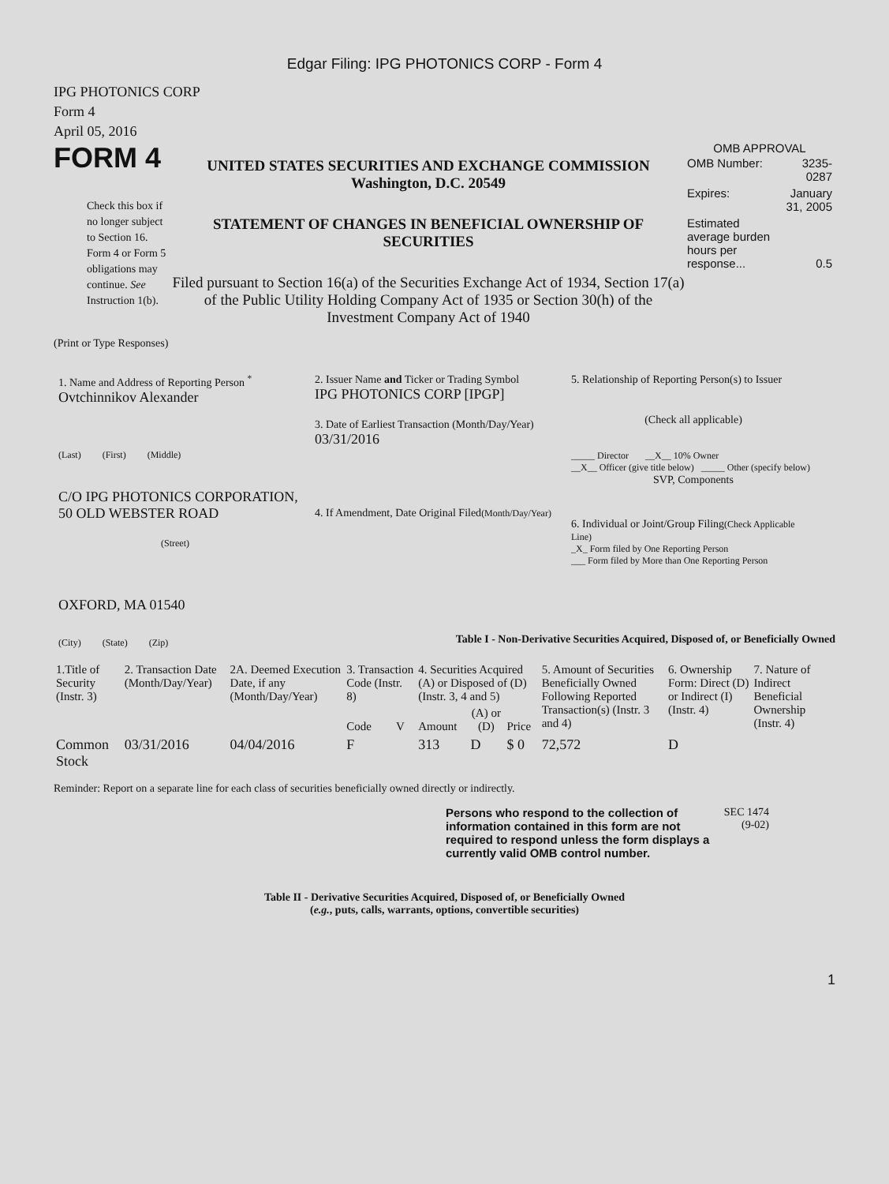Edgar Filing: IPG PHOTONICS CORP - Form 4
IPG PHOTONICS CORP
Form 4
April 05, 2016
FORM 4
Check this box if no longer subject to Section 16. Form 4 or Form 5 obligations may continue. See Instruction 1(b).
UNITED STATES SECURITIES AND EXCHANGE COMMISSION
Washington, D.C. 20549
STATEMENT OF CHANGES IN BENEFICIAL OWNERSHIP OF SECURITIES
Filed pursuant to Section 16(a) of the Securities Exchange Act of 1934, Section 17(a) of the Public Utility Holding Company Act of 1935 or Section 30(h) of the Investment Company Act of 1940
OMB APPROVAL
| OMB Number: | 3235-0287 |
| Expires: | January 31, 2005 |
| Estimated average burden hours per response... | 0.5 |
(Print or Type Responses)
1. Name and Address of Reporting Person <sup>*</sup>
Ovtchinnikov Alexander
(Last) (First) (Middle)
C/O IPG PHOTONICS CORPORATION, 50 OLD WEBSTER ROAD
(Street)
OXFORD, MA 01540
(City) (State) (Zip)
2. Issuer Name and Ticker or Trading Symbol
IPG PHOTONICS CORP [IPGP]
3. Date of Earliest Transaction (Month/Day/Year)
03/31/2016
4. If Amendment, Date Original Filed(Month/Day/Year)
5. Relationship of Reporting Person(s) to Issuer
(Check all applicable)
_____ Director __X__ 10% Owner
__X__ Officer (give title below) _____ Other (specify below)
SVP, Components
6. Individual or Joint/Group Filing(Check Applicable Line)
_X_ Form filed by One Reporting Person
___ Form filed by More than One Reporting Person
Table I - Non-Derivative Securities Acquired, Disposed of, or Beneficially Owned
| 1.Title of Security (Instr. 3) | 2. Transaction Date (Month/Day/Year) | 2A. Deemed Execution Date, if any (Month/Day/Year) | 3. Transaction Code (Instr. 8) | | 4. Securities Acquired (A) or Disposed of (D) (Instr. 3, 4 and 5) | | | 5. Amount of Securities Beneficially Owned Following Reported Transaction(s) (Instr. 3 and 4) | 6. Ownership Form: Direct (D) or Indirect (I) (Instr. 4) | 7. Nature of Indirect Beneficial Ownership (Instr. 4) |
| --- | --- | --- | --- | --- | --- | --- | --- | --- | --- | --- |
| | | | Code | V | Amount | (A) or (D) | Price | | | |
| Common Stock | 03/31/2016 | 04/04/2016 | F | | 313 | D | $ 0 | 72,572 | D | |
Reminder: Report on a separate line for each class of securities beneficially owned directly or indirectly.
Persons who respond to the collection of information contained in this form are not required to respond unless the form displays a currently valid OMB control number.
SEC 1474 (9-02)
Table II - Derivative Securities Acquired, Disposed of, or Beneficially Owned
(e.g., puts, calls, warrants, options, convertible securities)
1